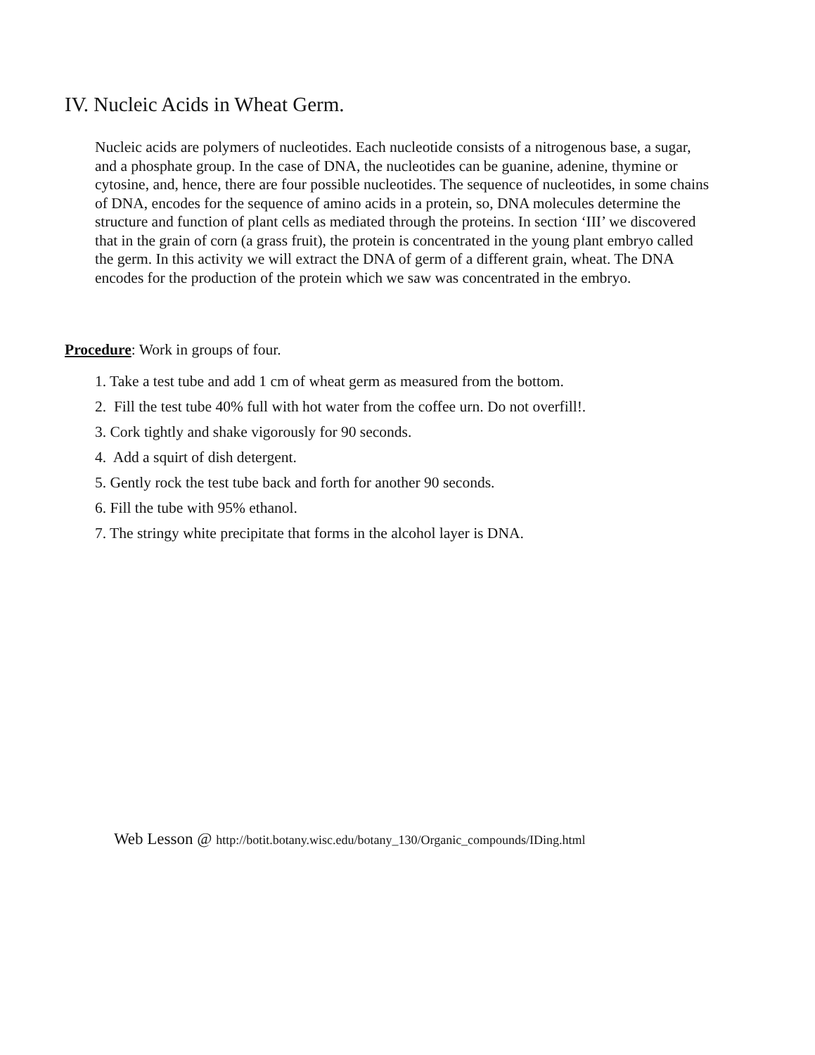IV. Nucleic Acids in Wheat Germ.
Nucleic acids are polymers of nucleotides. Each nucleotide consists of a nitrogenous base, a sugar, and a phosphate group. In the case of DNA, the nucleotides can be guanine, adenine, thymine or cytosine, and, hence, there are four possible nucleotides. The sequence of nucleotides, in some chains of DNA, encodes for the sequence of amino acids in a protein, so, DNA molecules determine the structure and function of plant cells as mediated through the proteins. In section ‘III’ we discovered that in the grain of corn (a grass fruit), the protein is concentrated in the young plant embryo called the germ. In this activity we will extract the DNA of germ of a different grain, wheat. The DNA encodes for the production of the protein which we saw was concentrated in the embryo.
Procedure: Work in groups of four.
1. Take a test tube and add 1 cm of wheat germ as measured from the bottom.
2. Fill the test tube 40% full with hot water from the coffee urn. Do not overfill!.
3. Cork tightly and shake vigorously for 90 seconds.
4. Add a squirt of dish detergent.
5. Gently rock the test tube back and forth for another 90 seconds.
6. Fill the tube with 95% ethanol.
7. The stringy white precipitate that forms in the alcohol layer is DNA.
Web Lesson @ http://botit.botany.wisc.edu/botany_130/Organic_compounds/IDing.html